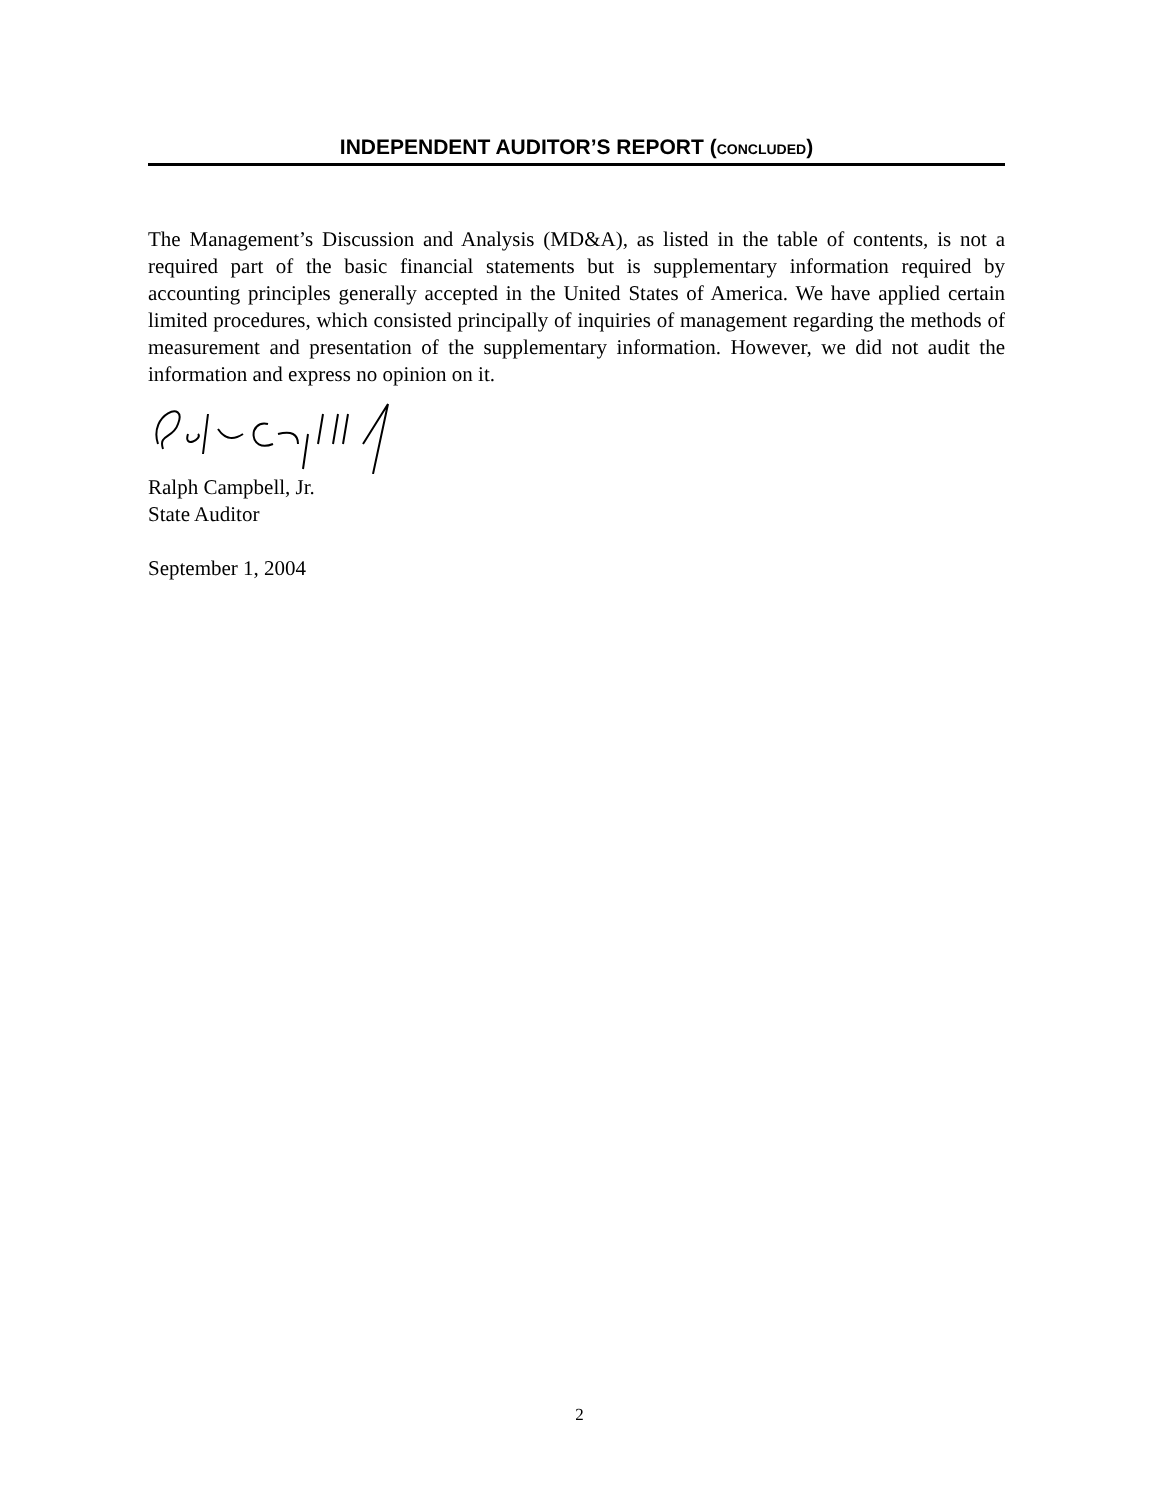INDEPENDENT AUDITOR’S REPORT (CONCLUDED)
The Management’s Discussion and Analysis (MD&A), as listed in the table of contents, is not a required part of the basic financial statements but is supplementary information required by accounting principles generally accepted in the United States of America. We have applied certain limited procedures, which consisted principally of inquiries of management regarding the methods of measurement and presentation of the supplementary information. However, we did not audit the information and express no opinion on it.
Ralph Campbell, Jr.
State Auditor
September 1, 2004
2